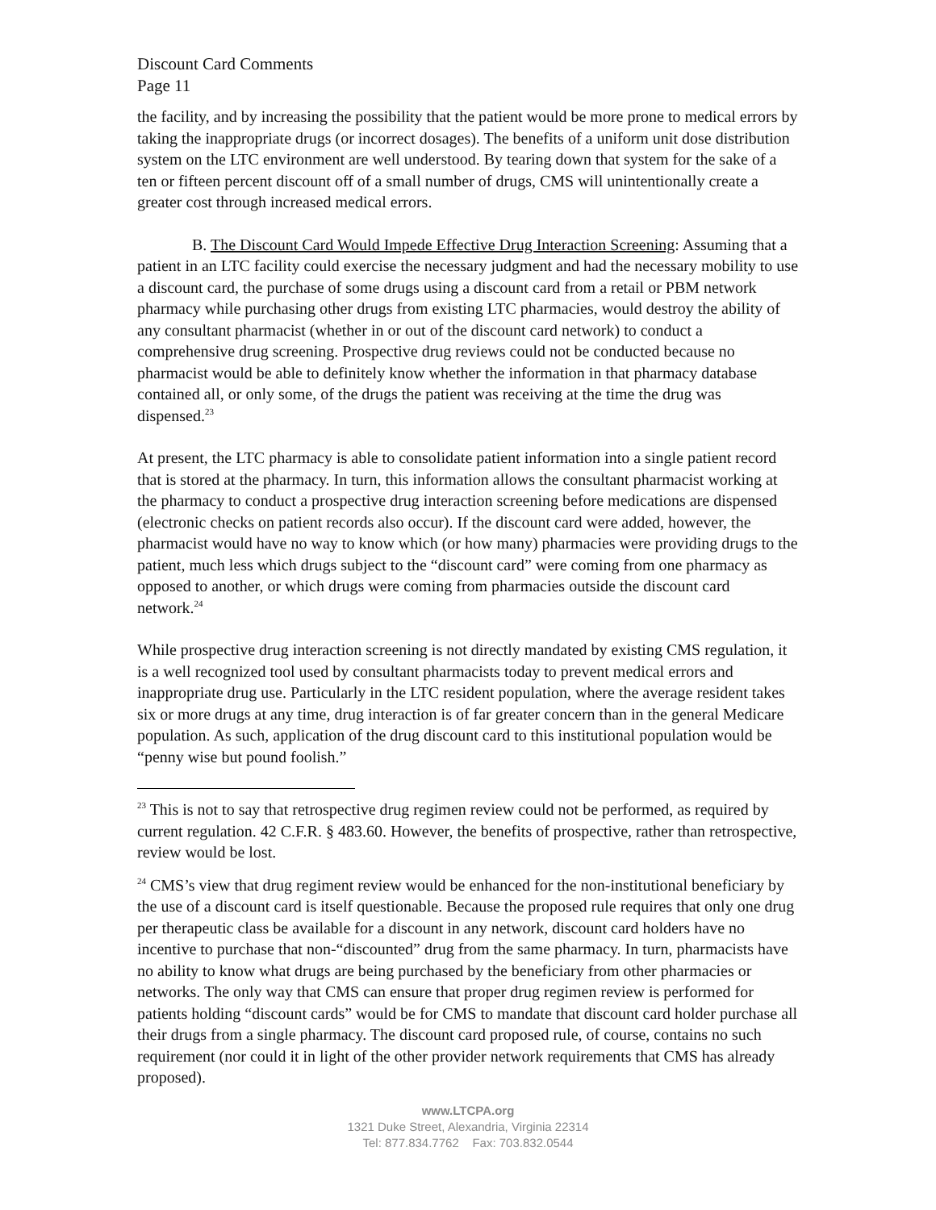Discount Card Comments
Page 11
the facility, and by increasing the possibility that the patient would be more prone to medical errors by taking the inappropriate drugs (or incorrect dosages). The benefits of a uniform unit dose distribution system on the LTC environment are well understood. By tearing down that system for the sake of a ten or fifteen percent discount off of a small number of drugs, CMS will unintentionally create a greater cost through increased medical errors.
B. The Discount Card Would Impede Effective Drug Interaction Screening: Assuming that a patient in an LTC facility could exercise the necessary judgment and had the necessary mobility to use a discount card, the purchase of some drugs using a discount card from a retail or PBM network pharmacy while purchasing other drugs from existing LTC pharmacies, would destroy the ability of any consultant pharmacist (whether in or out of the discount card network) to conduct a comprehensive drug screening. Prospective drug reviews could not be conducted because no pharmacist would be able to definitely know whether the information in that pharmacy database contained all, or only some, of the drugs the patient was receiving at the time the drug was dispensed.<sup>23</sup>
At present, the LTC pharmacy is able to consolidate patient information into a single patient record that is stored at the pharmacy. In turn, this information allows the consultant pharmacist working at the pharmacy to conduct a prospective drug interaction screening before medications are dispensed (electronic checks on patient records also occur). If the discount card were added, however, the pharmacist would have no way to know which (or how many) pharmacies were providing drugs to the patient, much less which drugs subject to the “discount card” were coming from one pharmacy as opposed to another, or which drugs were coming from pharmacies outside the discount card network.<sup>24</sup>
While prospective drug interaction screening is not directly mandated by existing CMS regulation, it is a well recognized tool used by consultant pharmacists today to prevent medical errors and inappropriate drug use. Particularly in the LTC resident population, where the average resident takes six or more drugs at any time, drug interaction is of far greater concern than in the general Medicare population. As such, application of the drug discount card to this institutional population would be “penny wise but pound foolish.”
<sup>23</sup> This is not to say that retrospective drug regimen review could not be performed, as required by current regulation. 42 C.F.R. § 483.60. However, the benefits of prospective, rather than retrospective, review would be lost.
<sup>24</sup> CMS’s view that drug regiment review would be enhanced for the non-institutional beneficiary by the use of a discount card is itself questionable. Because the proposed rule requires that only one drug per therapeutic class be available for a discount in any network, discount card holders have no incentive to purchase that non-“discounted” drug from the same pharmacy. In turn, pharmacists have no ability to know what drugs are being purchased by the beneficiary from other pharmacies or networks. The only way that CMS can ensure that proper drug regimen review is performed for patients holding “discount cards” would be for CMS to mandate that discount card holder purchase all their drugs from a single pharmacy. The discount card proposed rule, of course, contains no such requirement (nor could it in light of the other provider network requirements that CMS has already proposed).
www.LTCPA.org
1321 Duke Street, Alexandria, Virginia 22314
Tel: 877.834.7762 Fax: 703.832.0544